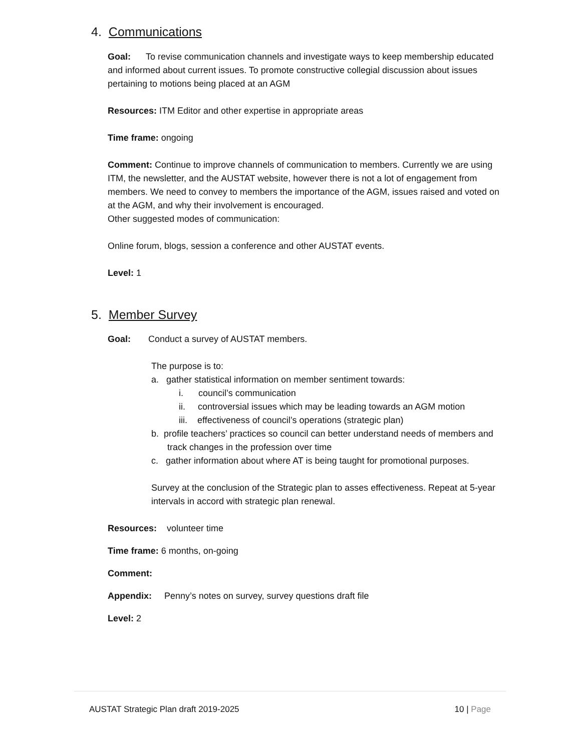4. Communications
Goal: To revise communication channels and investigate ways to keep membership educated and informed about current issues. To promote constructive collegial discussion about issues pertaining to motions being placed at an AGM
Resources: ITM Editor and other expertise in appropriate areas
Time frame: ongoing
Comment: Continue to improve channels of communication to members. Currently we are using ITM, the newsletter, and the AUSTAT website, however there is not a lot of engagement from members. We need to convey to members the importance of the AGM, issues raised and voted on at the AGM, and why their involvement is encouraged.
Other suggested modes of communication:
Online forum, blogs, session a conference and other AUSTAT events.
Level: 1
5. Member Survey
Goal: Conduct a survey of AUSTAT members.
The purpose is to:
a. gather statistical information on member sentiment towards:
i. council’s communication
ii. controversial issues which may be leading towards an AGM motion
iii. effectiveness of council’s operations (strategic plan)
b. profile teachers’ practices so council can better understand needs of members and track changes in the profession over time
c. gather information about where AT is being taught for promotional purposes.
Survey at the conclusion of the Strategic plan to asses effectiveness. Repeat at 5-year intervals in accord with strategic plan renewal.
Resources: volunteer time
Time frame: 6 months, on-going
Comment:
Appendix: Penny’s notes on survey, survey questions draft file
Level: 2
AUSTAT Strategic Plan draft 2019-2025 10 | Page